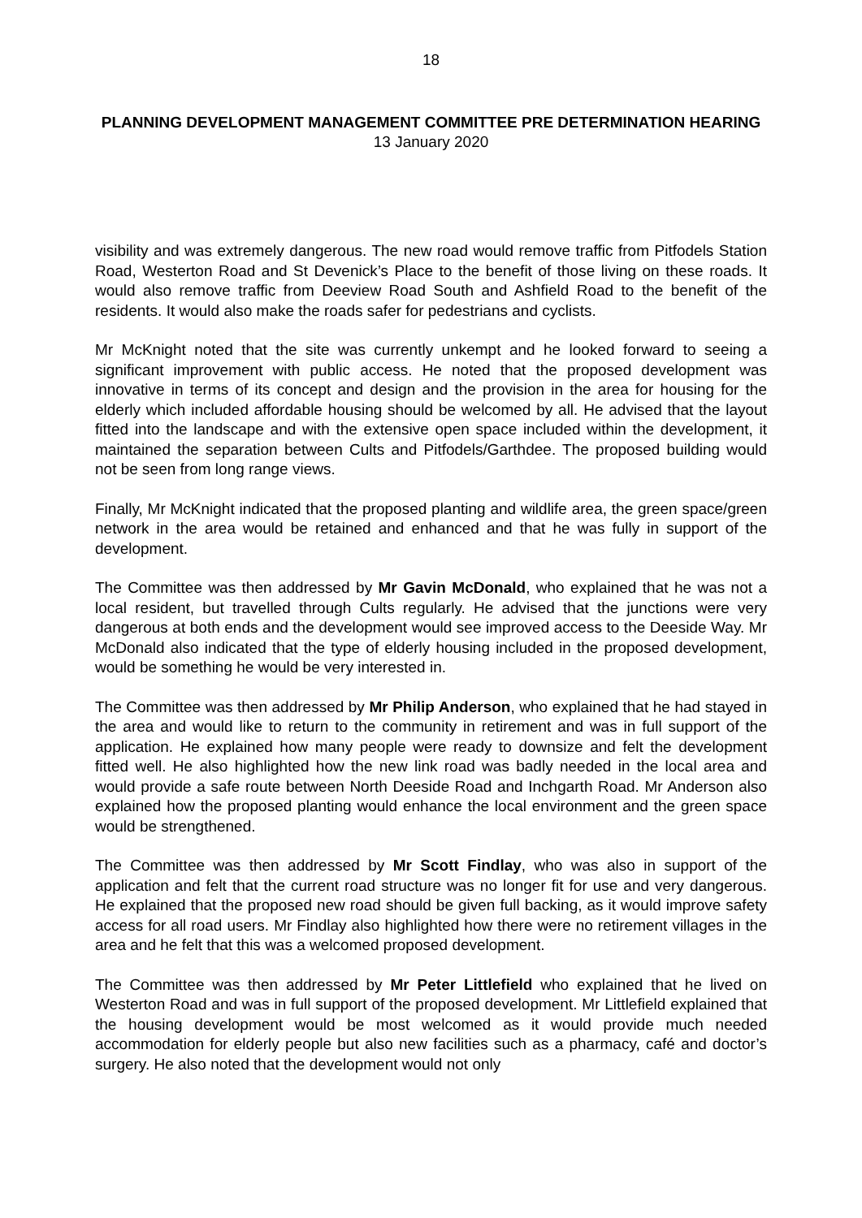18
PLANNING DEVELOPMENT MANAGEMENT COMMITTEE PRE DETERMINATION HEARING
13 January 2020
visibility and was extremely dangerous. The new road would remove traffic from Pitfodels Station Road, Westerton Road and St Devenick’s Place to the benefit of those living on these roads. It would also remove traffic from Deeview Road South and Ashfield Road to the benefit of the residents. It would also make the roads safer for pedestrians and cyclists.
Mr McKnight noted that the site was currently unkempt and he looked forward to seeing a significant improvement with public access. He noted that the proposed development was innovative in terms of its concept and design and the provision in the area for housing for the elderly which included affordable housing should be welcomed by all. He advised that the layout fitted into the landscape and with the extensive open space included within the development, it maintained the separation between Cults and Pitfodels/Garthdee. The proposed building would not be seen from long range views.
Finally, Mr McKnight indicated that the proposed planting and wildlife area, the green space/green network in the area would be retained and enhanced and that he was fully in support of the development.
The Committee was then addressed by Mr Gavin McDonald, who explained that he was not a local resident, but travelled through Cults regularly. He advised that the junctions were very dangerous at both ends and the development would see improved access to the Deeside Way. Mr McDonald also indicated that the type of elderly housing included in the proposed development, would be something he would be very interested in.
The Committee was then addressed by Mr Philip Anderson, who explained that he had stayed in the area and would like to return to the community in retirement and was in full support of the application. He explained how many people were ready to downsize and felt the development fitted well. He also highlighted how the new link road was badly needed in the local area and would provide a safe route between North Deeside Road and Inchgarth Road. Mr Anderson also explained how the proposed planting would enhance the local environment and the green space would be strengthened.
The Committee was then addressed by Mr Scott Findlay, who was also in support of the application and felt that the current road structure was no longer fit for use and very dangerous. He explained that the proposed new road should be given full backing, as it would improve safety access for all road users. Mr Findlay also highlighted how there were no retirement villages in the area and he felt that this was a welcomed proposed development.
The Committee was then addressed by Mr Peter Littlefield who explained that he lived on Westerton Road and was in full support of the proposed development. Mr Littlefield explained that the housing development would be most welcomed as it would provide much needed accommodation for elderly people but also new facilities such as a pharmacy, café and doctor’s surgery. He also noted that the development would not only